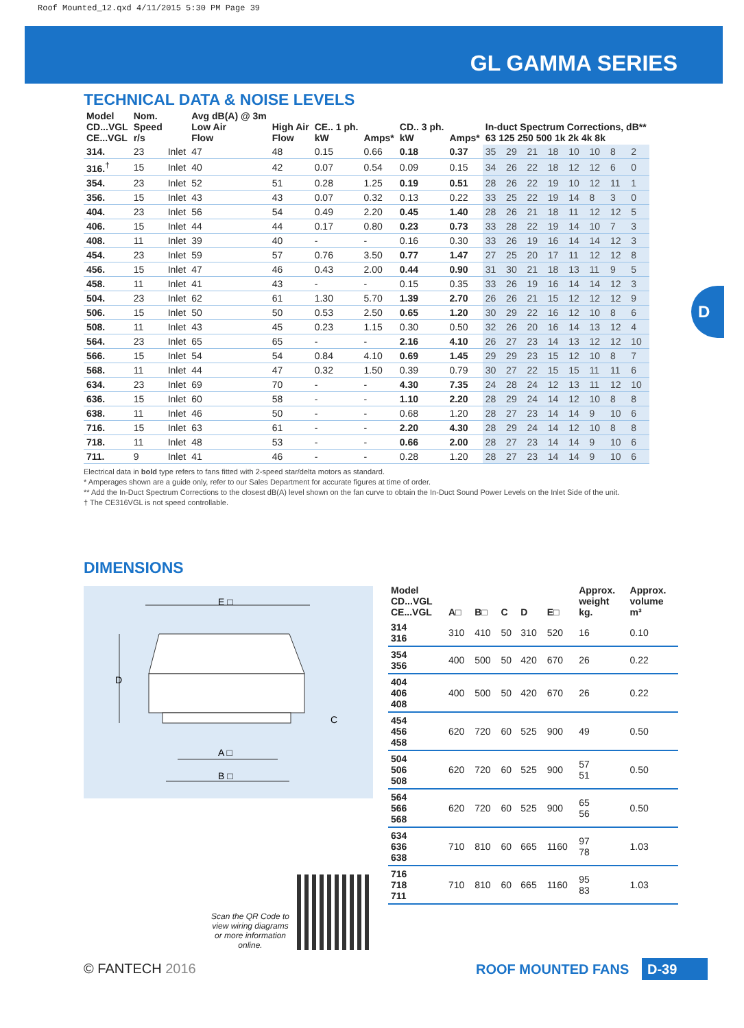Roof Mounted_12.qxd 4/11/2015 5:30 PM Page 39
GL GAMMA SERIES
D
TECHNICAL DATA & NOISE LEVELS
| Model CD...VGL CE...VGL | Nom. Speed r/s | | Avg dB(A) @ 3m Low Air Flow | High Air Flow | CE.. 1 ph. kW | Amps* | CD.. 3 ph. kW | Amps* | In-duct Spectrum Corrections, dB** 63 125 250 500 1k 2k 4k 8k | | | | | | | |
| --- | --- | --- | --- | --- | --- | --- | --- | --- | --- | --- | --- | --- | --- | --- | --- | --- |
| 314. | 23 | Inlet | 47 | 48 | 0.15 | 0.66 | 0.18 | 0.37 | 35 | 29 | 21 | 18 | 10 | 10 | 8 | 2 |
| 316.<sup>†</sup> | 15 | Inlet | 40 | 42 | 0.07 | 0.54 | 0.09 | 0.15 | 34 | 26 | 22 | 18 | 12 | 12 | 6 | 0 |
| 354. | 23 | Inlet | 52 | 51 | 0.28 | 1.25 | 0.19 | 0.51 | 28 | 26 | 22 | 19 | 10 | 12 | 11 | 1 |
| 356. | 15 | Inlet | 43 | 43 | 0.07 | 0.32 | 0.13 | 0.22 | 33 | 25 | 22 | 19 | 14 | 8 | 3 | 0 |
| 404. | 23 | Inlet | 56 | 54 | 0.49 | 2.20 | 0.45 | 1.40 | 28 | 26 | 21 | 18 | 11 | 12 | 12 | 5 |
| 406. | 15 | Inlet | 44 | 44 | 0.17 | 0.80 | 0.23 | 0.73 | 33 | 28 | 22 | 19 | 14 | 10 | 7 | 3 |
| 408. | 11 | Inlet | 39 | 40 | - | - | 0.16 | 0.30 | 33 | 26 | 19 | 16 | 14 | 14 | 12 | 3 |
| 454. | 23 | Inlet | 59 | 57 | 0.76 | 3.50 | 0.77 | 1.47 | 27 | 25 | 20 | 17 | 11 | 12 | 12 | 8 |
| 456. | 15 | Inlet | 47 | 46 | 0.43 | 2.00 | 0.44 | 0.90 | 31 | 30 | 21 | 18 | 13 | 11 | 9 | 5 |
| 458. | 11 | Inlet | 41 | 43 | - | - | 0.15 | 0.35 | 33 | 26 | 19 | 16 | 14 | 14 | 12 | 3 |
| 504. | 23 | Inlet | 62 | 61 | 1.30 | 5.70 | 1.39 | 2.70 | 26 | 26 | 21 | 15 | 12 | 12 | 12 | 9 |
| 506. | 15 | Inlet | 50 | 50 | 0.53 | 2.50 | 0.65 | 1.20 | 30 | 29 | 22 | 16 | 12 | 10 | 8 | 6 |
| 508. | 11 | Inlet | 43 | 45 | 0.23 | 1.15 | 0.30 | 0.50 | 32 | 26 | 20 | 16 | 14 | 13 | 12 | 4 |
| 564. | 23 | Inlet | 65 | 65 | - | - | 2.16 | 4.10 | 26 | 27 | 23 | 14 | 13 | 12 | 12 | 10 |
| 566. | 15 | Inlet | 54 | 54 | 0.84 | 4.10 | 0.69 | 1.45 | 29 | 29 | 23 | 15 | 12 | 10 | 8 | 7 |
| 568. | 11 | Inlet | 44 | 47 | 0.32 | 1.50 | 0.39 | 0.79 | 30 | 27 | 22 | 15 | 15 | 11 | 11 | 6 |
| 634. | 23 | Inlet | 69 | 70 | - | - | 4.30 | 7.35 | 24 | 28 | 24 | 12 | 13 | 11 | 12 | 10 |
| 636. | 15 | Inlet | 60 | 58 | - | - | 1.10 | 2.20 | 28 | 29 | 24 | 14 | 12 | 10 | 8 | 8 |
| 638. | 11 | Inlet | 46 | 50 | - | - | 0.68 | 1.20 | 28 | 27 | 23 | 14 | 14 | 9 | 10 | 6 |
| 716. | 15 | Inlet | 63 | 61 | - | - | 2.20 | 4.30 | 28 | 29 | 24 | 14 | 12 | 10 | 8 | 8 |
| 718. | 11 | Inlet | 48 | 53 | - | - | 0.66 | 2.00 | 28 | 27 | 23 | 14 | 14 | 9 | 10 | 6 |
| 711. | 9 | Inlet | 41 | 46 | - | - | 0.28 | 1.20 | 28 | 27 | 23 | 14 | 14 | 9 | 10 | 6 |
Electrical data in bold type refers to fans fitted with 2-speed star/delta motors as standard.
* Amperages shown are a guide only, refer to our Sales Department for accurate figures at time of order.
** Add the In-Duct Spectrum Corrections to the closest dB(A) level shown on the fan curve to obtain the In-Duct Sound Power Levels on the Inlet Side of the unit.
† The CE316VGL is not speed controllable.
DIMENSIONS
E □
D
C
A □
B □
| Model CD...VGL CE...VGL | A□ | B□ | C | D | E□ | Approx. weight kg. | Approx. volume m³ |
| --- | --- | --- | --- | --- | --- | --- | --- |
| 314 316 | 310 | 410 | 50 | 310 | 520 | 16 | 0.10 |
| 354 356 | 400 | 500 | 50 | 420 | 670 | 26 | 0.22 |
| 404 406 408 | 400 | 500 | 50 | 420 | 670 | 26 | 0.22 |
| 454 456 458 | 620 | 720 | 60 | 525 | 900 | 49 | 0.50 |
| 504 506 508 | 620 | 720 | 60 | 525 | 900 | 57 51 | 0.50 |
| 564 566 568 | 620 | 720 | 60 | 525 | 900 | 65 56 | 0.50 |
| 634 636 638 | 710 | 810 | 60 | 665 | 1160 | 97 78 | 1.03 |
| 716 718 711 | 710 | 810 | 60 | 665 | 1160 | 95 83 | 1.03 |
Scan the QR Code to view wiring diagrams or more information online.
© FANTECH 2016 ROOF MOUNTED FANS D-39